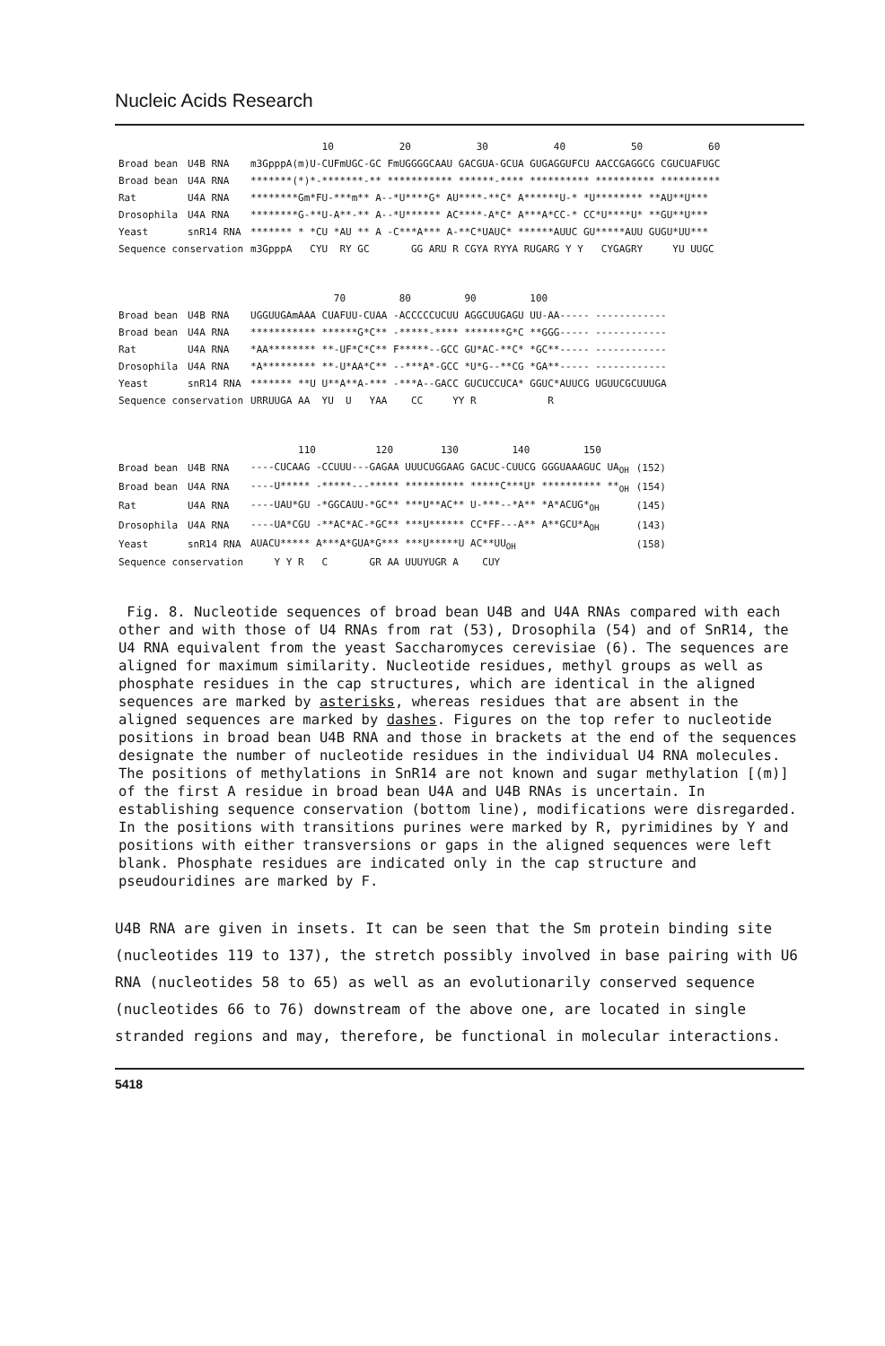Nucleic Acids Research
| | | 10 20 30 40 50 60 |
| Broad bean | U4B RNA | m3GpppA(m)U-CUFmUGC-GC FmUGGGGCAAU GACGUA-GCUA GUGAGGUFCU AACCGAGGCG CGUCUAFUGC |
| Broad bean | U4A RNA | *******(*)*-*******-** *********** ******-**** ********** ********** ********** |
| Rat | U4A RNA | ********Gm*FU-***m** A--*U****G* AU****-**C* A******U-* *U******** **AU**U*** |
| Drosophila | U4A RNA | ********G-**U-A**-** A--*U****** AC****-A*C* A***A*CC-* CC*U****U* **GU**U*** |
| Yeast | snR14 RNA | ******* * *CU *AU ** A -C***A*** A-**C*UAUC* ******AUUC GU*****AUU GUGU*UU*** |
| Sequence conservation | | m3GpppA CYU RY GC GG ARU R CGYA RYYA RUGARG Y Y CYGAGRY YU UUGC |
| | | 70 80 90 100 |
| Broad bean | U4B RNA | UGGUUGAmAAA CUAFUU-CUAA -ACCCCCUCUU AGGCUUGAGU UU-AA----- ------------ |
| Broad bean | U4A RNA | *********** ******G*C** -*****-**** *******G*C **GGG----- ------------ |
| Rat | U4A RNA | *AA******** **-UF*C*C** F*****--GCC GU*AC-**C* *GC**----- ------------ |
| Drosophila | U4A RNA | *A********* **-U*AA*C** --***A*-GCC *U*G--**CG *GA**----- ------------ |
| Yeast | snR14 RNA | ******* **U U**A**A-*** -***A--GACC GUCUCCUCA* GGUC*AUUCG UGUUCGCUUUGA |
| Sequence conservation | | URRUUGA AA YU U YAA CC YY R R |
| | | 110 120 130 140 150 | |
| Broad bean | U4B RNA | ----CUCAAG -CCUUU---GAGAA UUUCUGGAAG GACUC-CUUCG GGGUAAAGUC UA<sub>OH</sub> | (152) |
| Broad bean | U4A RNA | ----U***** -*****---***** ********** *****C***U* ********** **<sub>OH</sub> | (154) |
| Rat | U4A RNA | ----UAU*GU -*GGCAUU-*GC** ***U**AC** U-***--*A** *A*ACUG*<sub>OH</sub> | (145) |
| Drosophila | U4A RNA | ----UA*CGU -**AC*AC-*GC** ***U****** CC*FF---A** A**GCU*A<sub>OH</sub> | (143) |
| Yeast | snR14 RNA | AUACU***** A***A*GUA*G*** ***U*****U AC**UU<sub>OH</sub> | (158) |
| Sequence conservation | | Y Y R C GR AA UUUYUGR A CUY | |
Fig. 8. Nucleotide sequences of broad bean U4B and U4A RNAs compared with each other and with those of U4 RNAs from rat (53), Drosophila (54) and of SnR14, the U4 RNA equivalent from the yeast Saccharomyces cerevisiae (6). The sequences are aligned for maximum similarity. Nucleotide residues, methyl groups as well as phosphate residues in the cap structures, which are identical in the aligned sequences are marked by asterisks, whereas residues that are absent in the aligned sequences are marked by dashes. Figures on the top refer to nucleotide positions in broad bean U4B RNA and those in brackets at the end of the sequences designate the number of nucleotide residues in the individual U4 RNA molecules. The positions of methylations in SnR14 are not known and sugar methylation [(m)] of the first A residue in broad bean U4A and U4B RNAs is uncertain. In establishing sequence conservation (bottom line), modifications were disregarded. In the positions with transitions purines were marked by R, pyrimidines by Y and positions with either transversions or gaps in the aligned sequences were left blank. Phosphate residues are indicated only in the cap structure and pseudouridines are marked by F.
U4B RNA are given in insets. It can be seen that the Sm protein binding site (nucleotides 119 to 137), the stretch possibly involved in base pairing with U6 RNA (nucleotides 58 to 65) as well as an evolutionarily conserved sequence (nucleotides 66 to 76) downstream of the above one, are located in single stranded regions and may, therefore, be functional in molecular interactions.
5418